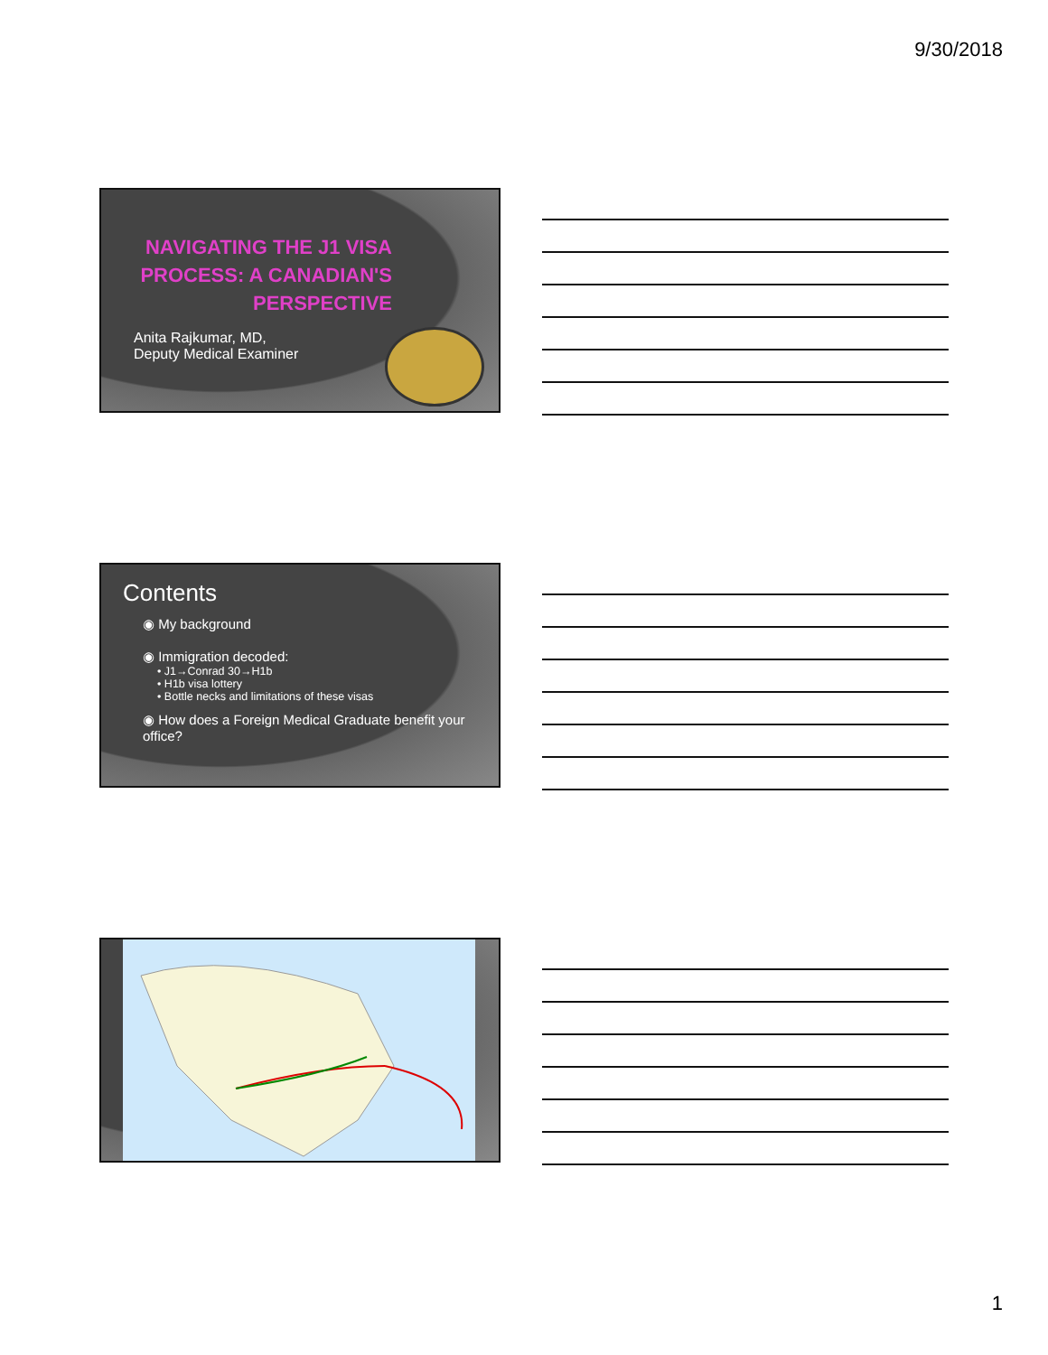9/30/2018
NAVIGATING THE J1 VISA
PROCESS: A CANADIAN'S
PERSPECTIVE
Anita Rajkumar, MD,
Deputy Medical Examiner
Contents
◉ My background
◉ Immigration decoded:
• J1→Conrad 30→H1b
• H1b visa lottery
• Bottle necks and limitations of these visas
◉ How does a Foreign Medical Graduate benefit your office?
1